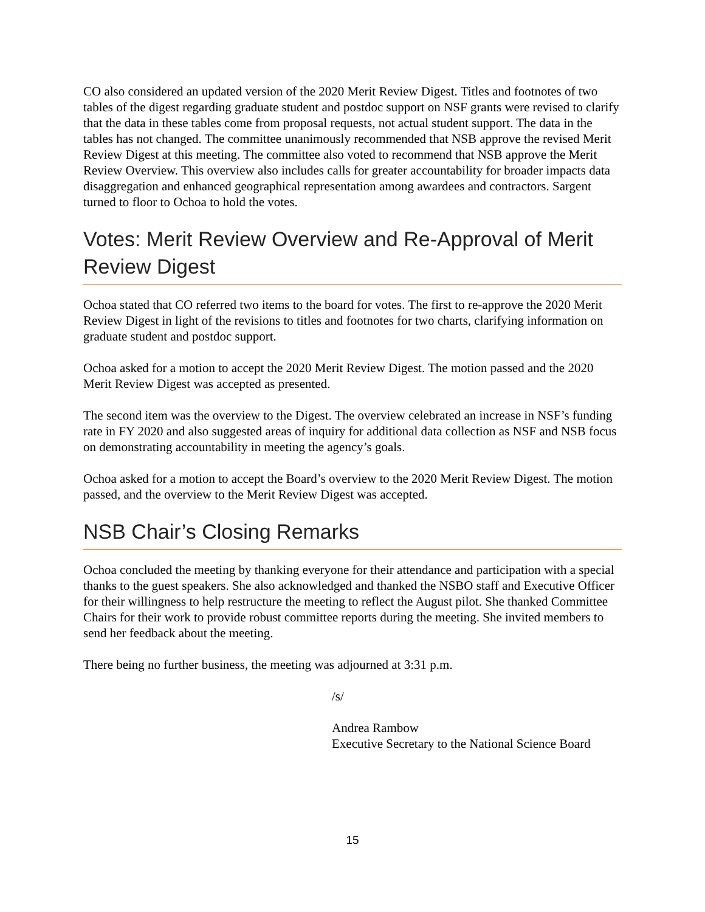CO also considered an updated version of the 2020 Merit Review Digest. Titles and footnotes of two tables of the digest regarding graduate student and postdoc support on NSF grants were revised to clarify that the data in these tables come from proposal requests, not actual student support. The data in the tables has not changed. The committee unanimously recommended that NSB approve the revised Merit Review Digest at this meeting. The committee also voted to recommend that NSB approve the Merit Review Overview. This overview also includes calls for greater accountability for broader impacts data disaggregation and enhanced geographical representation among awardees and contractors. Sargent turned to floor to Ochoa to hold the votes.
Votes: Merit Review Overview and Re-Approval of Merit Review Digest
Ochoa stated that CO referred two items to the board for votes. The first to re-approve the 2020 Merit Review Digest in light of the revisions to titles and footnotes for two charts, clarifying information on graduate student and postdoc support.
Ochoa asked for a motion to accept the 2020 Merit Review Digest. The motion passed and the 2020 Merit Review Digest was accepted as presented.
The second item was the overview to the Digest. The overview celebrated an increase in NSF’s funding rate in FY 2020 and also suggested areas of inquiry for additional data collection as NSF and NSB focus on demonstrating accountability in meeting the agency’s goals.
Ochoa asked for a motion to accept the Board’s overview to the 2020 Merit Review Digest. The motion passed, and the overview to the Merit Review Digest was accepted.
NSB Chair’s Closing Remarks
Ochoa concluded the meeting by thanking everyone for their attendance and participation with a special thanks to the guest speakers. She also acknowledged and thanked the NSBO staff and Executive Officer for their willingness to help restructure the meeting to reflect the August pilot. She thanked Committee Chairs for their work to provide robust committee reports during the meeting. She invited members to send her feedback about the meeting.
There being no further business, the meeting was adjourned at 3:31 p.m.
/s/
Andrea Rambow
Executive Secretary to the National Science Board
15